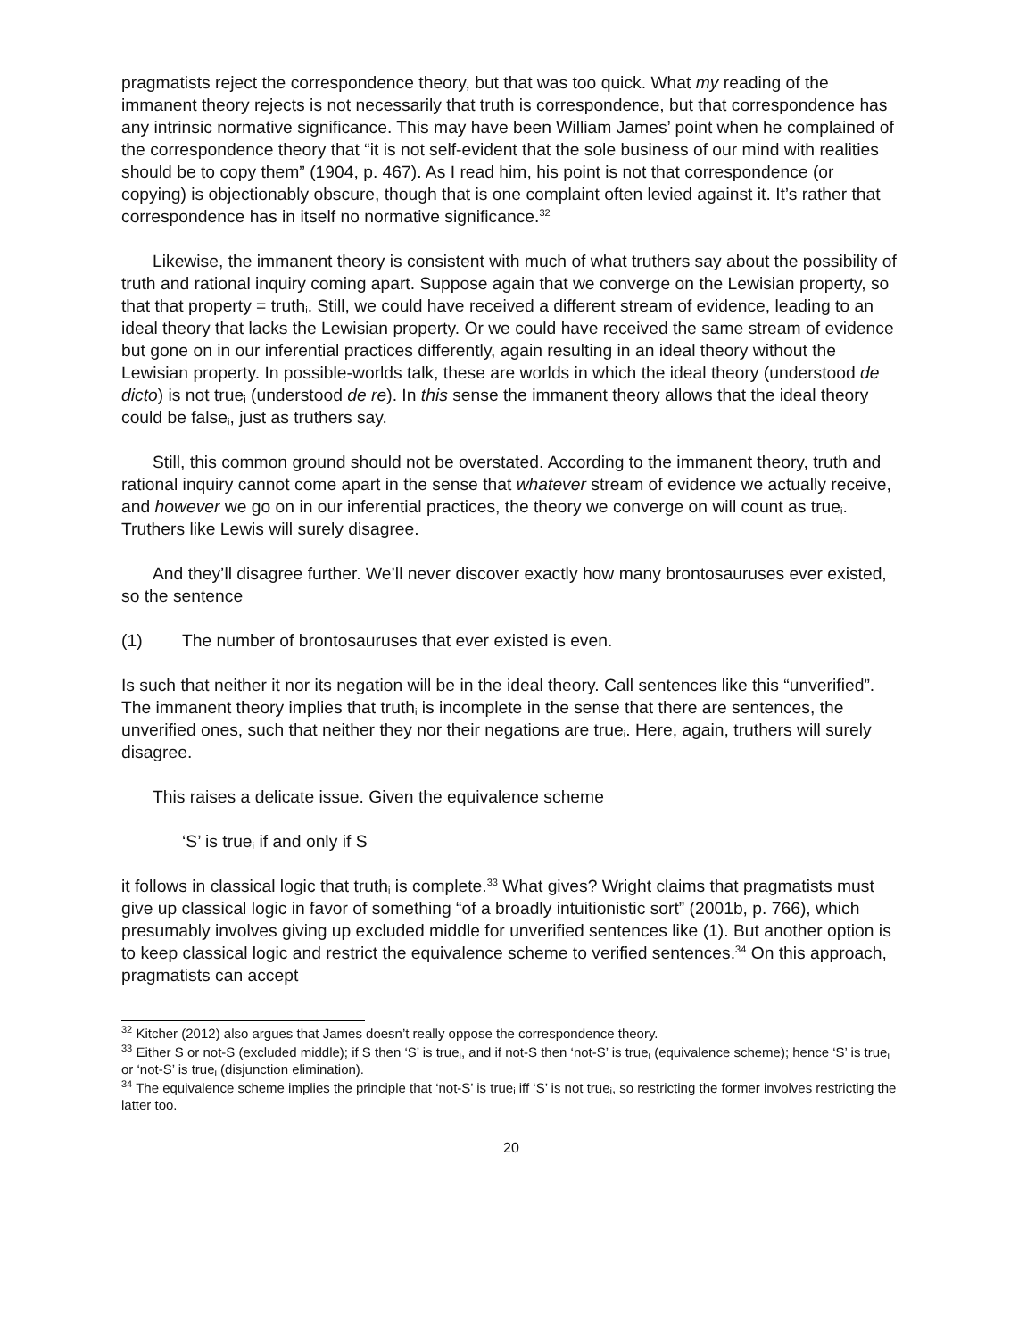pragmatists reject the correspondence theory, but that was too quick. What my reading of the immanent theory rejects is not necessarily that truth is correspondence, but that correspondence has any intrinsic normative significance. This may have been William James’ point when he complained of the correspondence theory that “it is not self-evident that the sole business of our mind with realities should be to copy them” (1904, p. 467). As I read him, his point is not that correspondence (or copying) is objectionably obscure, though that is one complaint often levied against it. It’s rather that correspondence has in itself no normative significance.<sup>32</sup>
Likewise, the immanent theory is consistent with much of what truthers say about the possibility of truth and rational inquiry coming apart. Suppose again that we converge on the Lewisian property, so that that property = truth<sub>i</sub>. Still, we could have received a different stream of evidence, leading to an ideal theory that lacks the Lewisian property. Or we could have received the same stream of evidence but gone on in our inferential practices differently, again resulting in an ideal theory without the Lewisian property. In possible-worlds talk, these are worlds in which the ideal theory (understood de dicto) is not true<sub>i</sub> (understood de re). In this sense the immanent theory allows that the ideal theory could be false<sub>i</sub>, just as truthers say.
Still, this common ground should not be overstated. According to the immanent theory, truth and rational inquiry cannot come apart in the sense that whatever stream of evidence we actually receive, and however we go on in our inferential practices, the theory we converge on will count as true<sub>i</sub>. Truthers like Lewis will surely disagree.
And they’ll disagree further. We’ll never discover exactly how many brontosauruses ever existed, so the sentence
(1) The number of brontosauruses that ever existed is even.
Is such that neither it nor its negation will be in the ideal theory. Call sentences like this “unverified”. The immanent theory implies that truth<sub>i</sub> is incomplete in the sense that there are sentences, the unverified ones, such that neither they nor their negations are true<sub>i</sub>. Here, again, truthers will surely disagree.
This raises a delicate issue. Given the equivalence scheme
‘S’ is true<sub>i</sub> if and only if S
it follows in classical logic that truth<sub>i</sub> is complete.<sup>33</sup> What gives? Wright claims that pragmatists must give up classical logic in favor of something “of a broadly intuitionistic sort” (2001b, p. 766), which presumably involves giving up excluded middle for unverified sentences like (1). But another option is to keep classical logic and restrict the equivalence scheme to verified sentences.<sup>34</sup> On this approach, pragmatists can accept
<sup>32</sup> Kitcher (2012) also argues that James doesn’t really oppose the correspondence theory.
<sup>33</sup> Either S or not-S (excluded middle); if S then ‘S’ is true<sub>i</sub>, and if not-S then ‘not-S’ is true<sub>i</sub> (equivalence scheme); hence ‘S’ is true<sub>i</sub> or ‘not-S’ is true<sub>i</sub> (disjunction elimination).
<sup>34</sup> The equivalence scheme implies the principle that ‘not-S’ is true<sub>i</sub> iff ‘S’ is not true<sub>i</sub>, so restricting the former involves restricting the latter too.
20